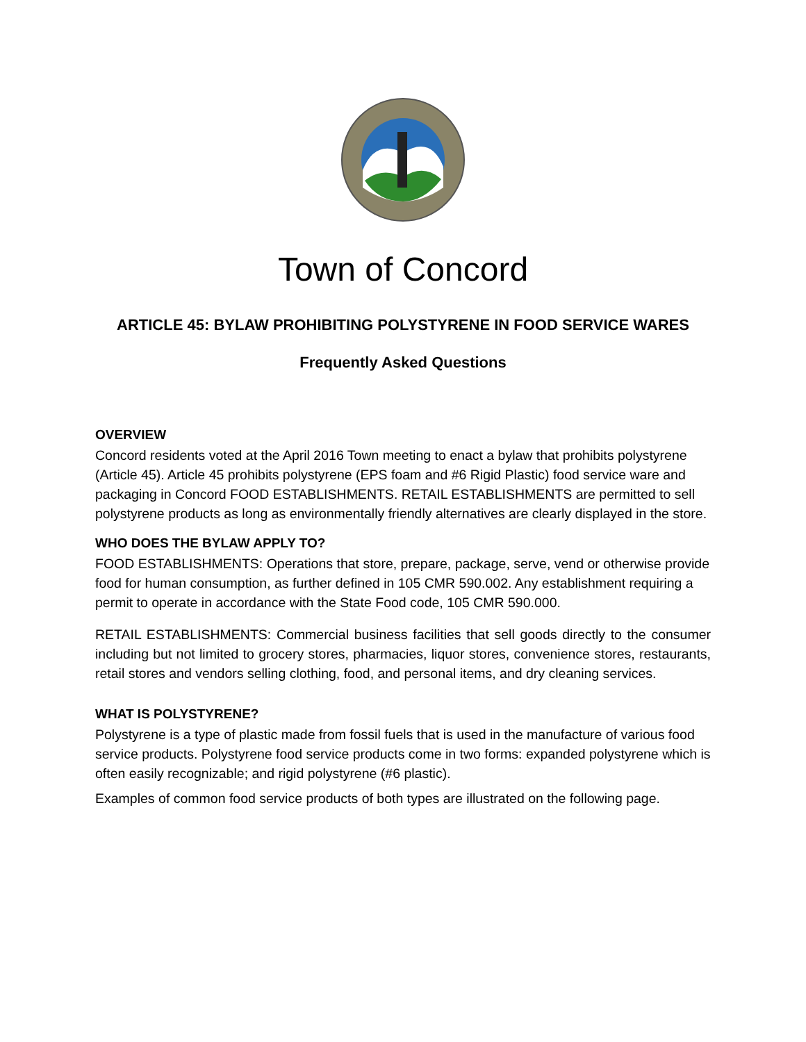Town of Concord
ARTICLE 45: BYLAW PROHIBITING POLYSTYRENE IN FOOD SERVICE WARES
Frequently Asked Questions
OVERVIEW
Concord residents voted at the April 2016 Town meeting to enact a bylaw that prohibits polystyrene (Article 45). Article 45 prohibits polystyrene (EPS foam and #6 Rigid Plastic) food service ware and packaging in Concord FOOD ESTABLISHMENTS. RETAIL ESTABLISHMENTS are permitted to sell polystyrene products as long as environmentally friendly alternatives are clearly displayed in the store.
WHO DOES THE BYLAW APPLY TO?
FOOD ESTABLISHMENTS: Operations that store, prepare, package, serve, vend or otherwise provide food for human consumption, as further defined in 105 CMR 590.002. Any establishment requiring a permit to operate in accordance with the State Food code, 105 CMR 590.000.
RETAIL ESTABLISHMENTS: Commercial business facilities that sell goods directly to the consumer including but not limited to grocery stores, pharmacies, liquor stores, convenience stores, restaurants, retail stores and vendors selling clothing, food, and personal items, and dry cleaning services.
WHAT IS POLYSTYRENE?
Polystyrene is a type of plastic made from fossil fuels that is used in the manufacture of various food service products. Polystyrene food service products come in two forms: expanded polystyrene which is often easily recognizable; and rigid polystyrene (#6 plastic).
Examples of common food service products of both types are illustrated on the following page.